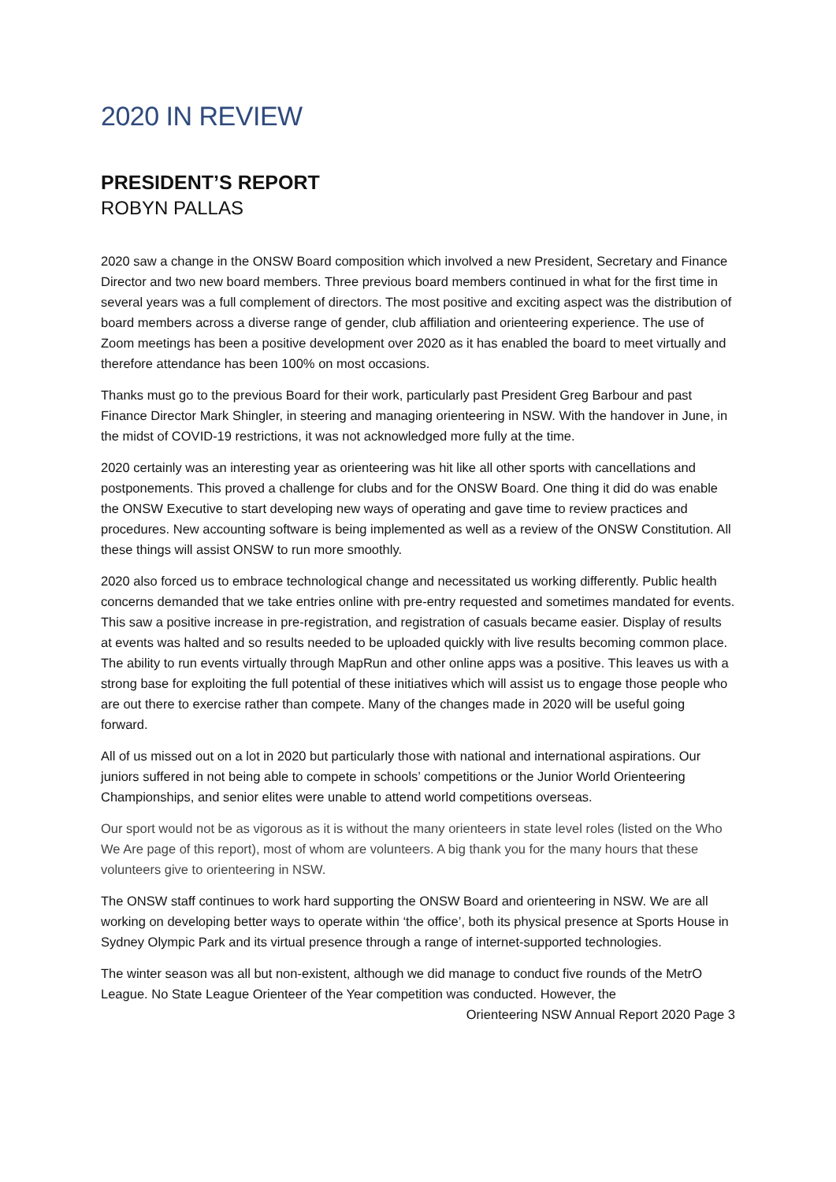2020 IN REVIEW
PRESIDENT’S REPORT
ROBYN PALLAS
2020 saw a change in the ONSW Board composition which involved a new President, Secretary and Finance Director and two new board members. Three previous board members continued in what for the first time in several years was a full complement of directors. The most positive and exciting aspect was the distribution of board members across a diverse range of gender, club affiliation and orienteering experience. The use of Zoom meetings has been a positive development over 2020 as it has enabled the board to meet virtually and therefore attendance has been 100% on most occasions.
Thanks must go to the previous Board for their work, particularly past President Greg Barbour and past Finance Director Mark Shingler, in steering and managing orienteering in NSW. With the handover in June, in the midst of COVID-19 restrictions, it was not acknowledged more fully at the time.
2020 certainly was an interesting year as orienteering was hit like all other sports with cancellations and postponements. This proved a challenge for clubs and for the ONSW Board. One thing it did do was enable the ONSW Executive to start developing new ways of operating and gave time to review practices and procedures. New accounting software is being implemented as well as a review of the ONSW Constitution. All these things will assist ONSW to run more smoothly.
2020 also forced us to embrace technological change and necessitated us working differently. Public health concerns demanded that we take entries online with pre-entry requested and sometimes mandated for events. This saw a positive increase in pre-registration, and registration of casuals became easier. Display of results at events was halted and so results needed to be uploaded quickly with live results becoming common place. The ability to run events virtually through MapRun and other online apps was a positive. This leaves us with a strong base for exploiting the full potential of these initiatives which will assist us to engage those people who are out there to exercise rather than compete. Many of the changes made in 2020 will be useful going forward.
All of us missed out on a lot in 2020 but particularly those with national and international aspirations. Our juniors suffered in not being able to compete in schools’ competitions or the Junior World Orienteering Championships, and senior elites were unable to attend world competitions overseas.
Our sport would not be as vigorous as it is without the many orienteers in state level roles (listed on the Who We Are page of this report), most of whom are volunteers. A big thank you for the many hours that these volunteers give to orienteering in NSW.
The ONSW staff continues to work hard supporting the ONSW Board and orienteering in NSW. We are all working on developing better ways to operate within ‘the office’, both its physical presence at Sports House in Sydney Olympic Park and its virtual presence through a range of internet-supported technologies.
The winter season was all but non-existent, although we did manage to conduct five rounds of the MetrO League. No State League Orienteer of the Year competition was conducted. However, the
Orienteering NSW Annual Report 2020 Page 3